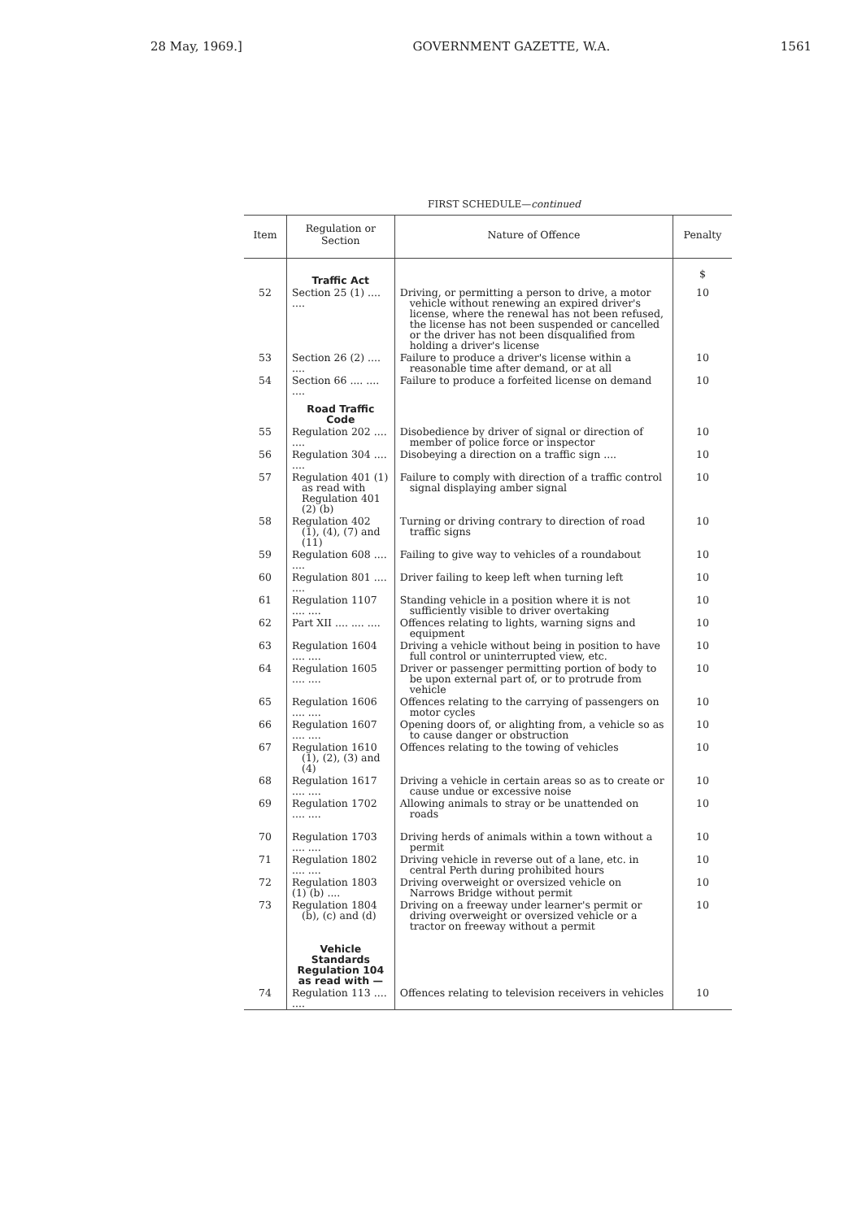28 May, 1969.] GOVERNMENT GAZETTE, W.A. 1561
FIRST SCHEDULE—continued
| Item | Regulation or Section | Nature of Offence | Penalty |
| --- | --- | --- | --- |
| | Traffic Act | | $ |
| 52 | Section 25 (1) .... .... | Driving, or permitting a person to drive, a motor vehicle without renewing an expired driver's license, where the renewal has not been refused, the license has not been suspended or cancelled or the driver has not been disqualified from holding a driver's license | 10 |
| 53 | Section 26 (2) .... .... | Failure to produce a driver's license within a reasonable time after demand, or at all | 10 |
| 54 | Section 66 .... .... .... | Failure to produce a forfeited license on demand | 10 |
| | Road Traffic Code | | |
| 55 | Regulation 202 .... .... | Disobedience by driver of signal or direction of member of police force or inspector | 10 |
| 56 | Regulation 304 .... .... | Disobeying a direction on a traffic sign .... | 10 |
| 57 | Regulation 401 (1) as read with Regulation 401 (2) (b) | Failure to comply with direction of a traffic control signal displaying amber signal | 10 |
| 58 | Regulation 402 (1), (4), (7) and (11) | Turning or driving contrary to direction of road traffic signs | 10 |
| 59 | Regulation 608 .... .... | Failing to give way to vehicles of a roundabout | 10 |
| 60 | Regulation 801 .... .... | Driver failing to keep left when turning left | 10 |
| 61 | Regulation 1107 .... .... | Standing vehicle in a position where it is not sufficiently visible to driver overtaking | 10 |
| 62 | Part XII .... .... .... | Offences relating to lights, warning signs and equipment | 10 |
| 63 | Regulation 1604 .... .... | Driving a vehicle without being in position to have full control or uninterrupted view, etc. | 10 |
| 64 | Regulation 1605 .... .... | Driver or passenger permitting portion of body to be upon external part of, or to protrude from vehicle | 10 |
| 65 | Regulation 1606 .... .... | Offences relating to the carrying of passengers on motor cycles | 10 |
| 66 | Regulation 1607 .... .... | Opening doors of, or alighting from, a vehicle so as to cause danger or obstruction | 10 |
| 67 | Regulation 1610 (1), (2), (3) and (4) | Offences relating to the towing of vehicles | 10 |
| 68 | Regulation 1617 .... .... | Driving a vehicle in certain areas so as to create or cause undue or excessive noise | 10 |
| 69 | Regulation 1702 .... .... | Allowing animals to stray or be unattended on roads | 10 |
| 70 | Regulation 1703 .... .... | Driving herds of animals within a town without a permit | 10 |
| 71 | Regulation 1802 .... .... | Driving vehicle in reverse out of a lane, etc. in central Perth during prohibited hours | 10 |
| 72 | Regulation 1803 (1) (b) .... | Driving overweight or oversized vehicle on Narrows Bridge without permit | 10 |
| 73 | Regulation 1804 (b), (c) and (d) | Driving on a freeway under learner's permit or driving overweight or oversized vehicle or a tractor on freeway without a permit | 10 |
| | Vehicle Standards Regulation 104 as read with — | | |
| 74 | Regulation 113 .... .... | Offences relating to television receivers in vehicles | 10 |